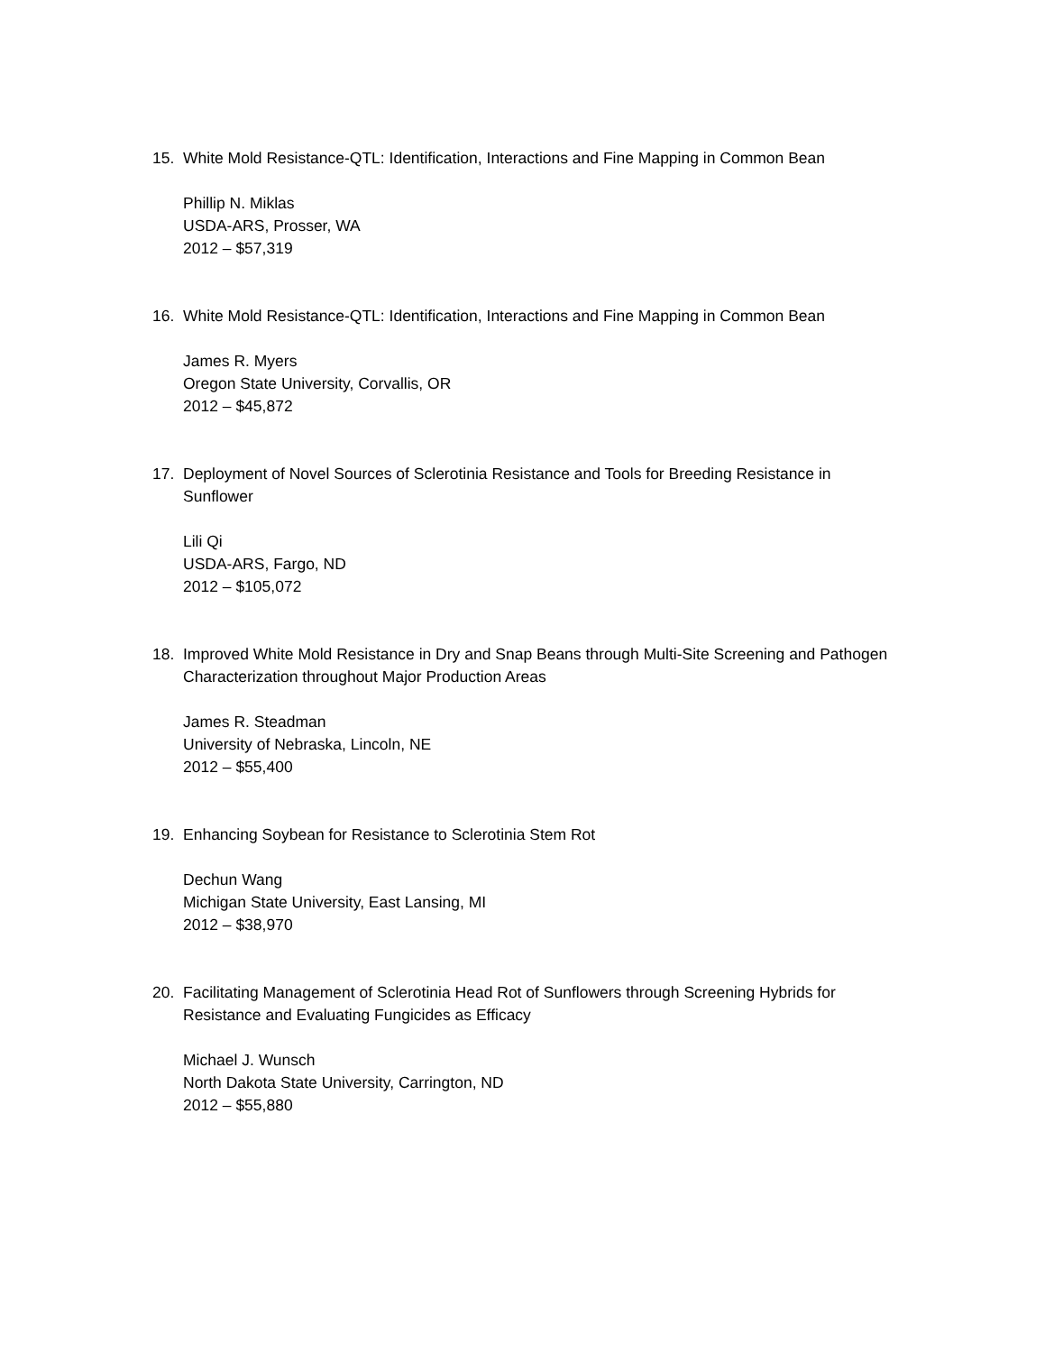15. White Mold Resistance-QTL: Identification, Interactions and Fine Mapping in Common Bean
Phillip N. Miklas
USDA-ARS, Prosser, WA
2012 – $57,319
16. White Mold Resistance-QTL: Identification, Interactions and Fine Mapping in Common Bean
James R. Myers
Oregon State University, Corvallis, OR
2012 – $45,872
17. Deployment of Novel Sources of Sclerotinia Resistance and Tools for Breeding Resistance in Sunflower
Lili Qi
USDA-ARS, Fargo, ND
2012 – $105,072
18. Improved White Mold Resistance in Dry and Snap Beans through Multi-Site Screening and Pathogen Characterization throughout Major Production Areas
James R. Steadman
University of Nebraska, Lincoln, NE
2012 – $55,400
19. Enhancing Soybean for Resistance to Sclerotinia Stem Rot
Dechun Wang
Michigan State University, East Lansing, MI
2012 – $38,970
20. Facilitating Management of Sclerotinia Head Rot of Sunflowers through Screening Hybrids for Resistance and Evaluating Fungicides as Efficacy
Michael J. Wunsch
North Dakota State University, Carrington, ND
2012 – $55,880